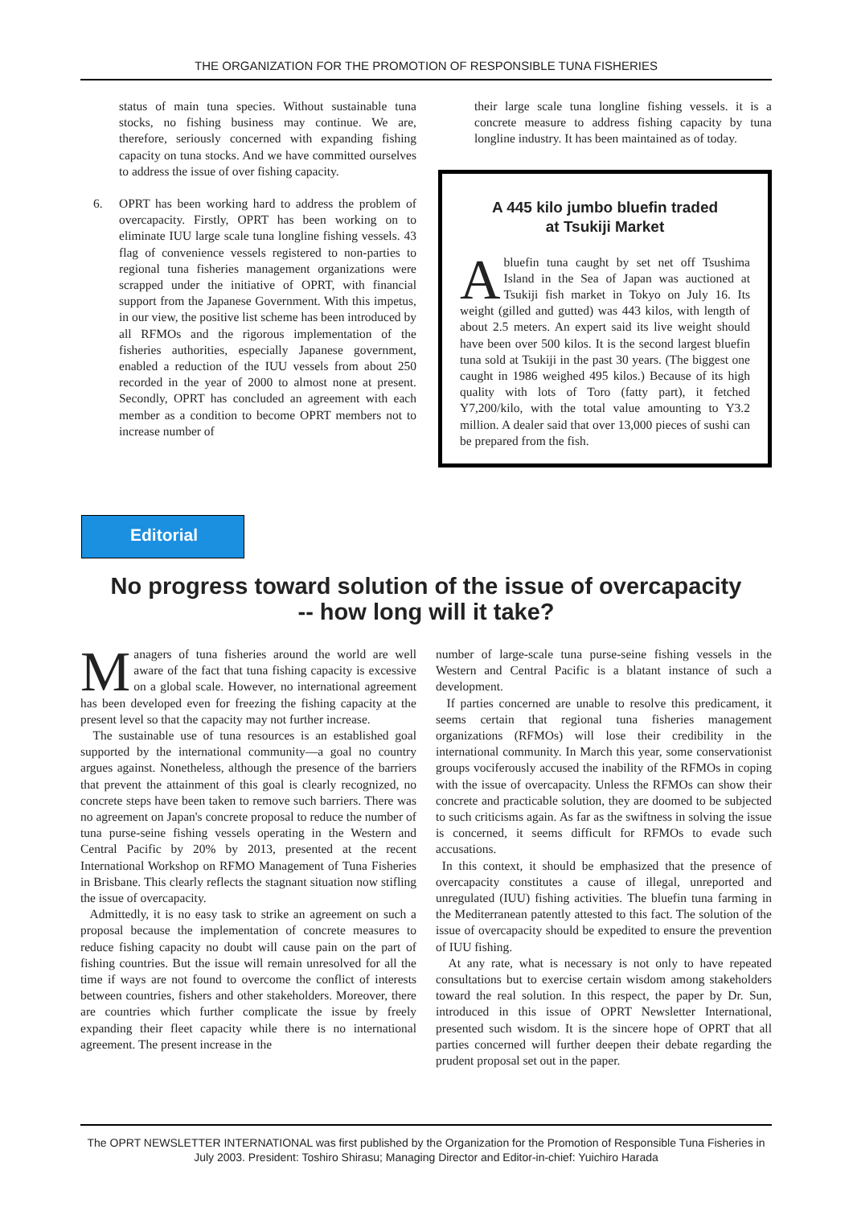THE ORGANIZATION FOR THE PROMOTION OF RESPONSIBLE TUNA FISHERIES
status of main tuna species. Without sustainable tuna stocks, no fishing business may continue. We are, therefore, seriously concerned with expanding fishing capacity on tuna stocks. And we have committed ourselves to address the issue of over fishing capacity.
6. OPRT has been working hard to address the problem of overcapacity. Firstly, OPRT has been working on to eliminate IUU large scale tuna longline fishing vessels. 43 flag of convenience vessels registered to non-parties to regional tuna fisheries management organizations were scrapped under the initiative of OPRT, with financial support from the Japanese Government. With this impetus, in our view, the positive list scheme has been introduced by all RFMOs and the rigorous implementation of the fisheries authorities, especially Japanese government, enabled a reduction of the IUU vessels from about 250 recorded in the year of 2000 to almost none at present. Secondly, OPRT has concluded an agreement with each member as a condition to become OPRT members not to increase number of
their large scale tuna longline fishing vessels. it is a concrete measure to address fishing capacity by tuna longline industry. It has been maintained as of today.
A 445 kilo jumbo bluefin traded
at Tsukiji Market
Abluefin tuna caught by set net off Tsushima Island in the Sea of Japan was auctioned at Tsukiji fish market in Tokyo on July 16. Its weight (gilled and gutted) was 443 kilos, with length of about 2.5 meters. An expert said its live weight should have been over 500 kilos. It is the second largest bluefin tuna sold at Tsukiji in the past 30 years. (The biggest one caught in 1986 weighed 495 kilos.) Because of its high quality with lots of Toro (fatty part), it fetched Y7,200/kilo, with the total value amounting to Y3.2 million. A dealer said that over 13,000 pieces of sushi can be prepared from the fish.
Editorial
No progress toward solution of the issue of overcapacity
-- how long will it take?
Managers of tuna fisheries around the world are well aware of the fact that tuna fishing capacity is excessive on a global scale. However, no international agreement has been developed even for freezing the fishing capacity at the present level so that the capacity may not further increase.
The sustainable use of tuna resources is an established goal supported by the international community—a goal no country argues against. Nonetheless, although the presence of the barriers that prevent the attainment of this goal is clearly recognized, no concrete steps have been taken to remove such barriers. There was no agreement on Japan's concrete proposal to reduce the number of tuna purse-seine fishing vessels operating in the Western and Central Pacific by 20% by 2013, presented at the recent International Workshop on RFMO Management of Tuna Fisheries in Brisbane. This clearly reflects the stagnant situation now stifling the issue of overcapacity.
Admittedly, it is no easy task to strike an agreement on such a proposal because the implementation of concrete measures to reduce fishing capacity no doubt will cause pain on the part of fishing countries. But the issue will remain unresolved for all the time if ways are not found to overcome the conflict of interests between countries, fishers and other stakeholders. Moreover, there are countries which further complicate the issue by freely expanding their fleet capacity while there is no international agreement. The present increase in the
number of large-scale tuna purse-seine fishing vessels in the Western and Central Pacific is a blatant instance of such a development.
If parties concerned are unable to resolve this predicament, it seems certain that regional tuna fisheries management organizations (RFMOs) will lose their credibility in the international community. In March this year, some conservationist groups vociferously accused the inability of the RFMOs in coping with the issue of overcapacity. Unless the RFMOs can show their concrete and practicable solution, they are doomed to be subjected to such criticisms again. As far as the swiftness in solving the issue is concerned, it seems difficult for RFMOs to evade such accusations.
In this context, it should be emphasized that the presence of overcapacity constitutes a cause of illegal, unreported and unregulated (IUU) fishing activities. The bluefin tuna farming in the Mediterranean patently attested to this fact. The solution of the issue of overcapacity should be expedited to ensure the prevention of IUU fishing.
At any rate, what is necessary is not only to have repeated consultations but to exercise certain wisdom among stakeholders toward the real solution. In this respect, the paper by Dr. Sun, introduced in this issue of OPRT Newsletter International, presented such wisdom. It is the sincere hope of OPRT that all parties concerned will further deepen their debate regarding the prudent proposal set out in the paper.
The OPRT NEWSLETTER INTERNATIONAL was first published by the Organization for the Promotion of Responsible Tuna Fisheries in July 2003. President: Toshiro Shirasu; Managing Director and Editor-in-chief: Yuichiro Harada